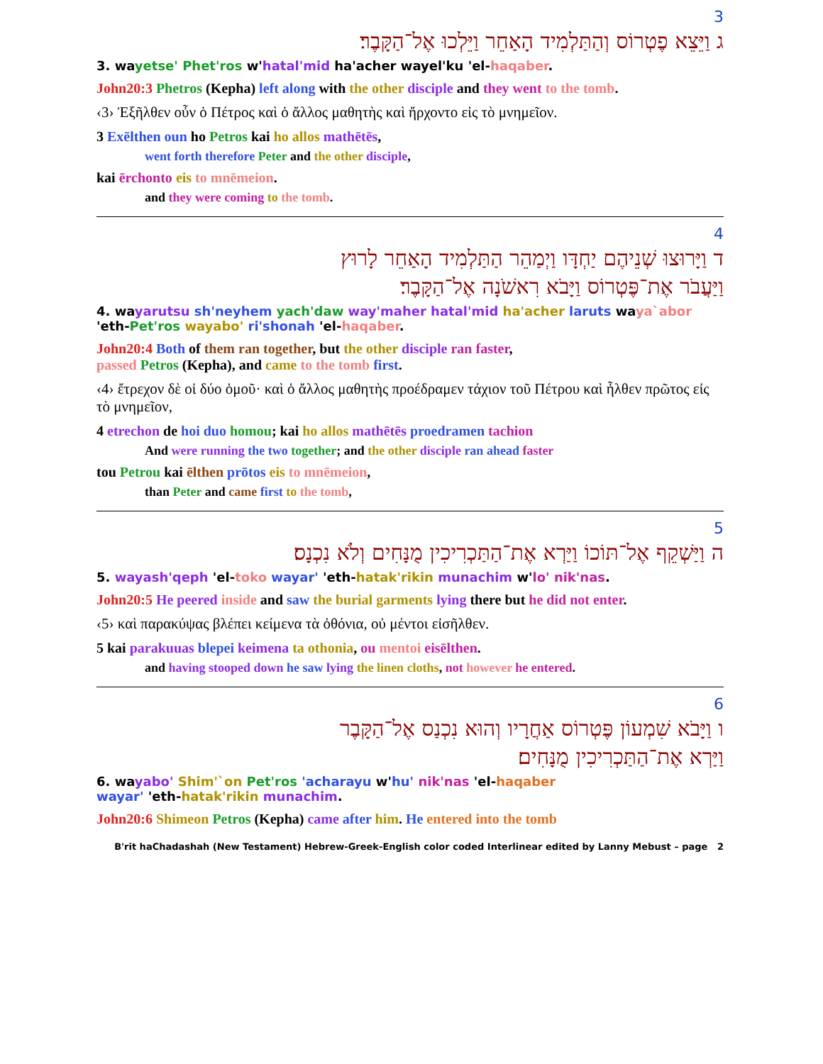3
ג וַיֵּצֵא פֶטְרוֹס וְהַתַּלְמִיד הָאַחֵר וַיֵּלְכוּ אֶל־הַקָּבֶר׃
3. wayetse' Phet'ros w'hatal'mid ha'acher wayel'ku 'el-haqaber.
John20:3 Phetros (Kepha) left along with the other disciple and they went to the tomb.
‹3› Ἐξῆλθεν οὖν ὁ Πέτρος καὶ ὁ ἄλλος μαθητὴς καὶ ἤρχοντο εἰς τὸ μνημεῖον.
3 Exēlthen oun ho Petros kai ho allos mathētēs,
went forth therefore Peter and the other disciple,
kai ērchonto eis to mnēmeion.
and they were coming to the tomb.
4
ד וַיָּרוּצוּ שְׁנֵיהֶם יַחְדָּו וַיְמַהֵר הַתַּלְמִיד הָאַחֵר לָרוּץ
וַיַּעֲבֹר אֶת־פֶּטְרוֹס וַיָּבֹא רִאשֹׁנָה אֶל־הַקָּבֶר׃
4. wayarutsu sh'neyhem yach'daw way'maher hatal'mid ha'acher laruts waya`abor 'eth-Pet'ros wayabo' ri'shonah 'el-haqaber.
John20:4 Both of them ran together, but the other disciple ran faster,
passed Petros (Kepha), and came to the tomb first.
‹4› ἔτρεχον δὲ οἱ δύο ὁμοῦ· καὶ ὁ ἄλλος μαθητὴς προέδραμεν τάχιον τοῦ Πέτρου καὶ ἦλθεν πρῶτος εἰς τὸ μνημεῖον,
4 etrechon de hoi duo homou; kai ho allos mathētēs proedramen tachion
And were running the two together; and the other disciple ran ahead faster
tou Petrou kai ēlthen prōtos eis to mnēmeion,
than Peter and came first to the tomb,
5
ה וַיַּשְׁקֵף אֶל־תּוֹכוֹ וַיַּרְא אֶת־הַתַּכְרִיכִין מֻנָּחִים וְלֹא נִכְנָס׃
5. wayash'qeph 'el-toko wayar' 'eth-hatak'rikin munachim w'lo' nik'nas.
John20:5 He peered inside and saw the burial garments lying there but he did not enter.
‹5› καὶ παρακύψας βλέπει κείμενα τὰ ὀθόνια, οὐ μέντοι εἰσῆλθεν.
5 kai parakuuas blepei keimena ta othonia, ou mentoi eisēlthen.
and having stooped down he saw lying the linen cloths, not however he entered.
6
ו וַיָּבֹא שִׁמְעוֹן פֶּטְרוֹס אַחֲרָיו וְהוּא נִכְנַס אֶל־הַקָּבֶר
וַיַּרְא אֶת־הַתַּכְרִיכִין מֻנָּחִים׃
6. wayabo' Shim'`on Pet'ros 'acharayu w'hu' nik'nas 'el-haqaber
wayar' 'eth-hatak'rikin munachim.
John20:6 Shimeon Petros (Kepha) came after him. He entered into the tomb
B'rit haChadashah (New Testament) Hebrew-Greek-English color coded Interlinear edited by Lanny Mebust – page 2